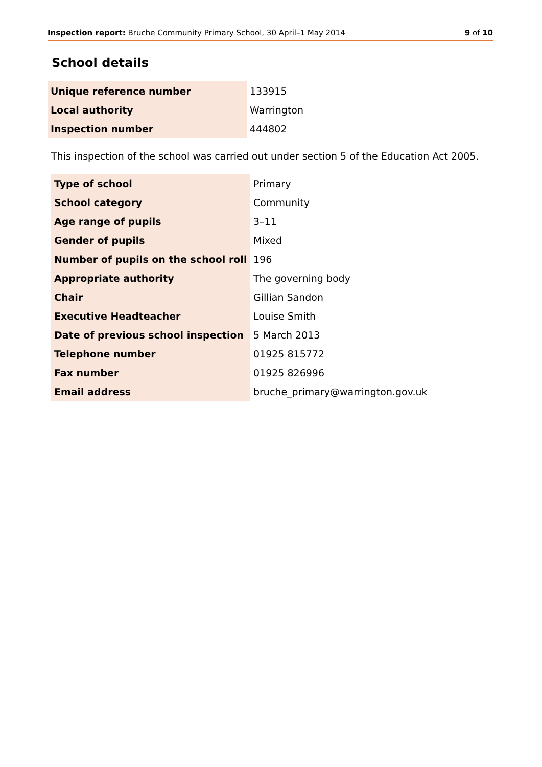Inspection report: Bruche Community Primary School, 30 April–1 May 2014 9 of 10
School details
| Unique reference number | 133915 |
| Local authority | Warrington |
| Inspection number | 444802 |
This inspection of the school was carried out under section 5 of the Education Act 2005.
| Type of school | Primary |
| School category | Community |
| Age range of pupils | 3–11 |
| Gender of pupils | Mixed |
| Number of pupils on the school roll | 196 |
| Appropriate authority | The governing body |
| Chair | Gillian Sandon |
| Executive Headteacher | Louise Smith |
| Date of previous school inspection | 5 March 2013 |
| Telephone number | 01925 815772 |
| Fax number | 01925 826996 |
| Email address | bruche_primary@warrington.gov.uk |